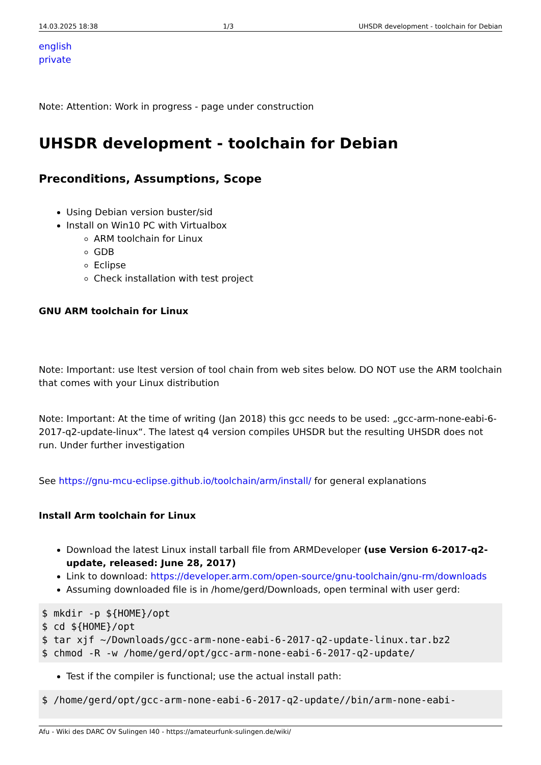14.03.2025 18:38 1/3 UHSDR development - toolchain for Debian
english
private
Note: Attention: Work in progress - page under construction
UHSDR development - toolchain for Debian
Preconditions, Assumptions, Scope
Using Debian version buster/sid
Install on Win10 PC with Virtualbox
ARM toolchain for Linux
GDB
Eclipse
Check installation with test project
GNU ARM toolchain for Linux
Note: Important: use ltest version of tool chain from web sites below. DO NOT use the ARM toolchain that comes with your Linux distribution
Note: Important: At the time of writing (Jan 2018) this gcc needs to be used: „gcc-arm-none-eabi-6-2017-q2-update-linux“. The latest q4 version compiles UHSDR but the resulting UHSDR does not run. Under further investigation
See https://gnu-mcu-eclipse.github.io/toolchain/arm/install/ for general explanations
Install Arm toolchain for Linux
Download the latest Linux install tarball file from ARMDeveloper (use Version 6-2017-q2-update, released: June 28, 2017)
Link to download: https://developer.arm.com/open-source/gnu-toolchain/gnu-rm/downloads
Assuming downloaded file is in /home/gerd/Downloads, open terminal with user gerd:
$ mkdir -p ${HOME}/opt
$ cd ${HOME}/opt
$ tar xjf ~/Downloads/gcc-arm-none-eabi-6-2017-q2-update-linux.tar.bz2
$ chmod -R -w /home/gerd/opt/gcc-arm-none-eabi-6-2017-q2-update/
Test if the compiler is functional; use the actual install path:
$ /home/gerd/opt/gcc-arm-none-eabi-6-2017-q2-update//bin/arm-none-eabi-
Afu - Wiki des DARC OV Sulingen I40 - https://amateurfunk-sulingen.de/wiki/